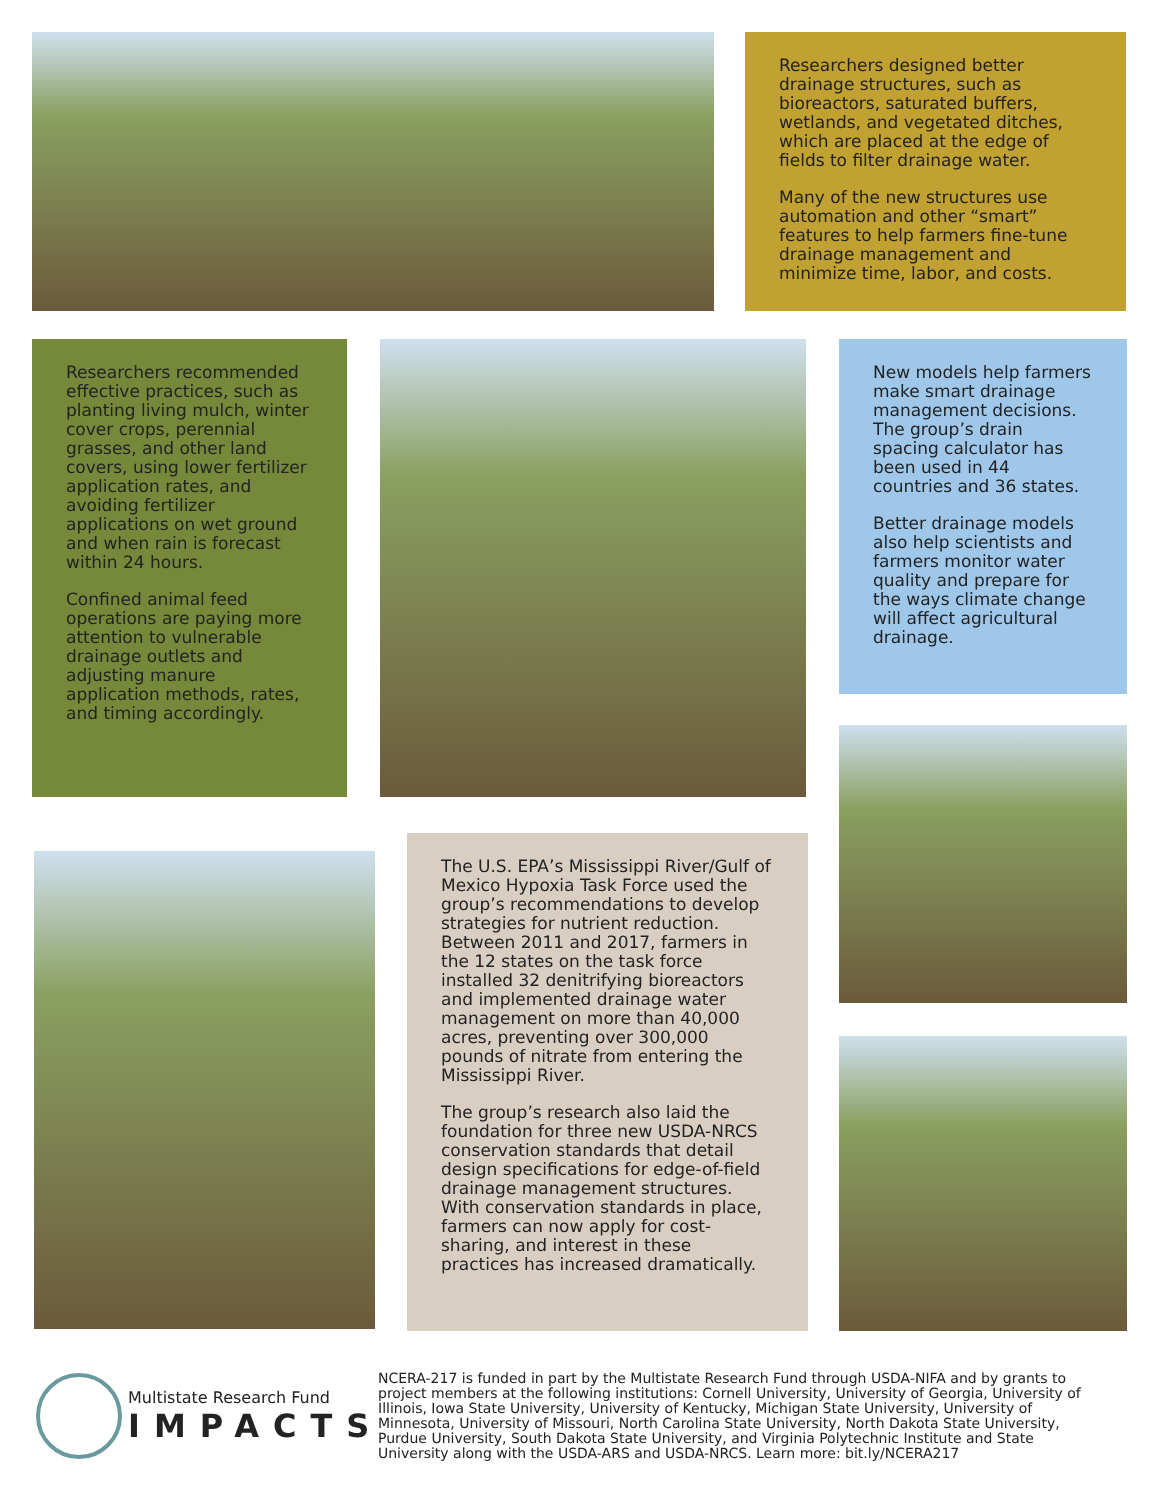Researchers designed better drainage structures, such as bioreactors, saturated buffers, wetlands, and vegetated ditches, which are placed at the edge of fields to filter drainage water.
Many of the new structures use automation and other “smart” features to help farmers fine-tune drainage management and minimize time, labor, and costs.
Researchers recommended effective practices, such as planting living mulch, winter cover crops, perennial grasses, and other land covers, using lower fertilizer application rates, and avoiding fertilizer applications on wet ground and when rain is forecast within 24 hours.
Confined animal feed operations are paying more attention to vulnerable drainage outlets and adjusting manure application methods, rates, and timing accordingly.
New models help farmers make smart drainage management decisions. The group’s drain spacing calculator has been used in 44 countries and 36 states.
Better drainage models also help scientists and farmers monitor water quality and prepare for the ways climate change will affect agricultural drainage.
The U.S. EPA’s Mississippi River/Gulf of Mexico Hypoxia Task Force used the group’s recommendations to develop strategies for nutrient reduction. Between 2011 and 2017, farmers in the 12 states on the task force installed 32 denitrifying bioreactors and implemented drainage water management on more than 40,000 acres, preventing over 300,000 pounds of nitrate from entering the Mississippi River.
The group’s research also laid the foundation for three new USDA-NRCS conservation standards that detail design specifications for edge-of-field drainage management structures. With conservation standards in place, farmers can now apply for cost-sharing, and interest in these practices has increased dramatically.
Multistate Research Fund
IMPACTS
NCERA-217 is funded in part by the Multistate Research Fund through USDA-NIFA and by grants to project members at the following institutions: Cornell University, University of Georgia, University of Illinois, Iowa State University, University of Kentucky, Michigan State University, University of Minnesota, University of Missouri, North Carolina State University, North Dakota State University, Purdue University, South Dakota State University, and Virginia Polytechnic Institute and State University along with the USDA-ARS and USDA-NRCS. Learn more: bit.ly/NCERA217